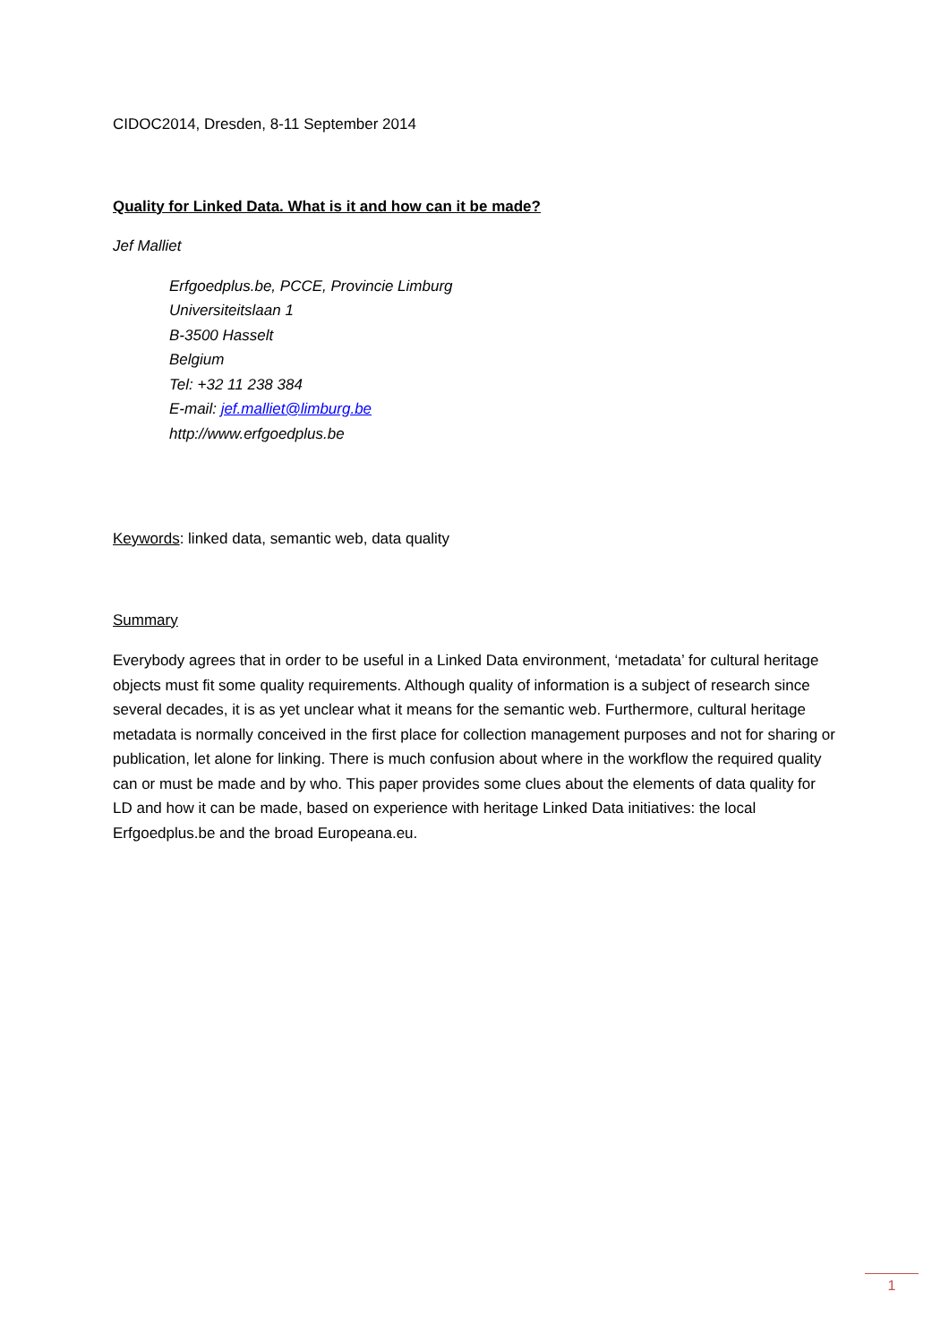CIDOC2014, Dresden, 8-11 September 2014
Quality for Linked Data. What is it and how can it be made?
Jef Malliet
Erfgoedplus.be, PCCE, Provincie Limburg
Universiteitslaan 1
B-3500 Hasselt
Belgium
Tel: +32 11 238 384
E-mail: jef.malliet@limburg.be
http://www.erfgoedplus.be
Keywords: linked data, semantic web, data quality
Summary
Everybody agrees that in order to be useful in a Linked Data environment, ‘metadata’ for cultural heritage objects must fit some quality requirements. Although quality of information is a subject of research since several decades, it is as yet unclear what it means for the semantic web. Furthermore, cultural heritage metadata is normally conceived in the first place for collection management purposes and not for sharing or publication, let alone for linking. There is much confusion about where in the workflow the required quality can or must be made and by who. This paper provides some clues about the elements of data quality for LD and how it can be made, based on experience with heritage Linked Data initiatives: the local Erfgoedplus.be and the broad Europeana.eu.
1